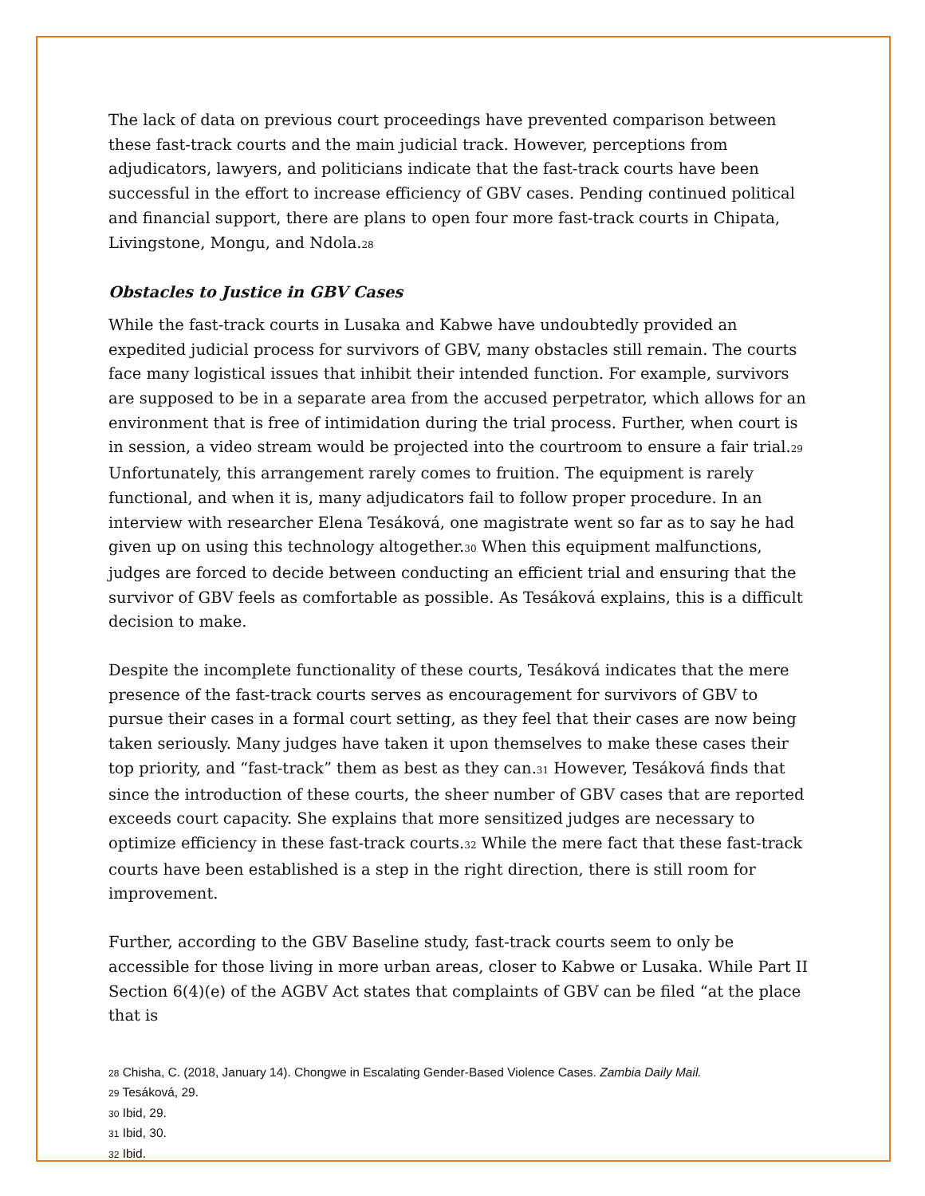The lack of data on previous court proceedings have prevented comparison between these fast-track courts and the main judicial track. However, perceptions from adjudicators, lawyers, and politicians indicate that the fast-track courts have been successful in the effort to increase efficiency of GBV cases. Pending continued political and financial support, there are plans to open four more fast-track courts in Chipata, Livingstone, Mongu, and Ndola.<sup>28</sup>
Obstacles to Justice in GBV Cases
While the fast-track courts in Lusaka and Kabwe have undoubtedly provided an expedited judicial process for survivors of GBV, many obstacles still remain. The courts face many logistical issues that inhibit their intended function. For example, survivors are supposed to be in a separate area from the accused perpetrator, which allows for an environment that is free of intimidation during the trial process. Further, when court is in session, a video stream would be projected into the courtroom to ensure a fair trial.<sup>29</sup> Unfortunately, this arrangement rarely comes to fruition. The equipment is rarely functional, and when it is, many adjudicators fail to follow proper procedure. In an interview with researcher Elena Tesáková, one magistrate went so far as to say he had given up on using this technology altogether.<sup>30</sup> When this equipment malfunctions, judges are forced to decide between conducting an efficient trial and ensuring that the survivor of GBV feels as comfortable as possible. As Tesáková explains, this is a difficult decision to make.
Despite the incomplete functionality of these courts, Tesáková indicates that the mere presence of the fast-track courts serves as encouragement for survivors of GBV to pursue their cases in a formal court setting, as they feel that their cases are now being taken seriously. Many judges have taken it upon themselves to make these cases their top priority, and “fast-track” them as best as they can.<sup>31</sup> However, Tesáková finds that since the introduction of these courts, the sheer number of GBV cases that are reported exceeds court capacity. She explains that more sensitized judges are necessary to optimize efficiency in these fast-track courts.<sup>32</sup> While the mere fact that these fast-track courts have been established is a step in the right direction, there is still room for improvement.
Further, according to the GBV Baseline study, fast-track courts seem to only be accessible for those living in more urban areas, closer to Kabwe or Lusaka. While Part II Section 6(4)(e) of the AGBV Act states that complaints of GBV can be filed “at the place that is
28 Chisha, C. (2018, January 14). Chongwe in Escalating Gender-Based Violence Cases. Zambia Daily Mail.
29 Tesáková, 29.
30 Ibid, 29.
31 Ibid, 30.
32 Ibid.